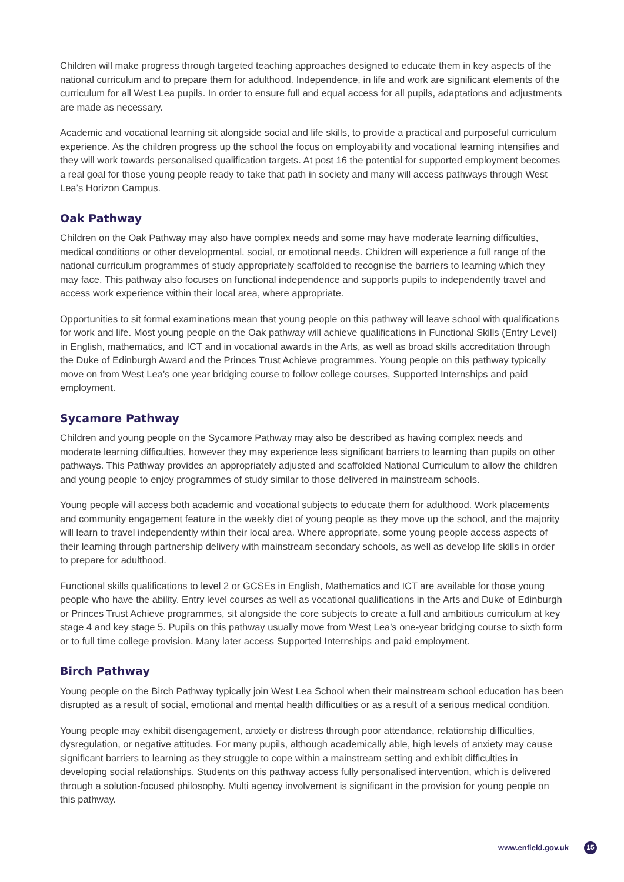Children will make progress through targeted teaching approaches designed to educate them in key aspects of the national curriculum and to prepare them for adulthood. Independence, in life and work are significant elements of the curriculum for all West Lea pupils. In order to ensure full and equal access for all pupils, adaptations and adjustments are made as necessary.
Academic and vocational learning sit alongside social and life skills, to provide a practical and purposeful curriculum experience. As the children progress up the school the focus on employability and vocational learning intensifies and they will work towards personalised qualification targets. At post 16 the potential for supported employment becomes a real goal for those young people ready to take that path in society and many will access pathways through West Lea’s Horizon Campus.
Oak Pathway
Children on the Oak Pathway may also have complex needs and some may have moderate learning difficulties, medical conditions or other developmental, social, or emotional needs. Children will experience a full range of the national curriculum programmes of study appropriately scaffolded to recognise the barriers to learning which they may face. This pathway also focuses on functional independence and supports pupils to independently travel and access work experience within their local area, where appropriate.
Opportunities to sit formal examinations mean that young people on this pathway will leave school with qualifications for work and life. Most young people on the Oak pathway will achieve qualifications in Functional Skills (Entry Level) in English, mathematics, and ICT and in vocational awards in the Arts, as well as broad skills accreditation through the Duke of Edinburgh Award and the Princes Trust Achieve programmes. Young people on this pathway typically move on from West Lea’s one year bridging course to follow college courses, Supported Internships and paid employment.
Sycamore Pathway
Children and young people on the Sycamore Pathway may also be described as having complex needs and moderate learning difficulties, however they may experience less significant barriers to learning than pupils on other pathways. This Pathway provides an appropriately adjusted and scaffolded National Curriculum to allow the children and young people to enjoy programmes of study similar to those delivered in mainstream schools.
Young people will access both academic and vocational subjects to educate them for adulthood. Work placements and community engagement feature in the weekly diet of young people as they move up the school, and the majority will learn to travel independently within their local area. Where appropriate, some young people access aspects of their learning through partnership delivery with mainstream secondary schools, as well as develop life skills in order to prepare for adulthood.
Functional skills qualifications to level 2 or GCSEs in English, Mathematics and ICT are available for those young people who have the ability. Entry level courses as well as vocational qualifications in the Arts and Duke of Edinburgh or Princes Trust Achieve programmes, sit alongside the core subjects to create a full and ambitious curriculum at key stage 4 and key stage 5. Pupils on this pathway usually move from West Lea’s one-year bridging course to sixth form or to full time college provision. Many later access Supported Internships and paid employment.
Birch Pathway
Young people on the Birch Pathway typically join West Lea School when their mainstream school education has been disrupted as a result of social, emotional and mental health difficulties or as a result of a serious medical condition.
Young people may exhibit disengagement, anxiety or distress through poor attendance, relationship difficulties, dysregulation, or negative attitudes. For many pupils, although academically able, high levels of anxiety may cause significant barriers to learning as they struggle to cope within a mainstream setting and exhibit difficulties in developing social relationships. Students on this pathway access fully personalised intervention, which is delivered through a solution-focused philosophy. Multi agency involvement is significant in the provision for young people on this pathway.
www.enfield.gov.uk 15